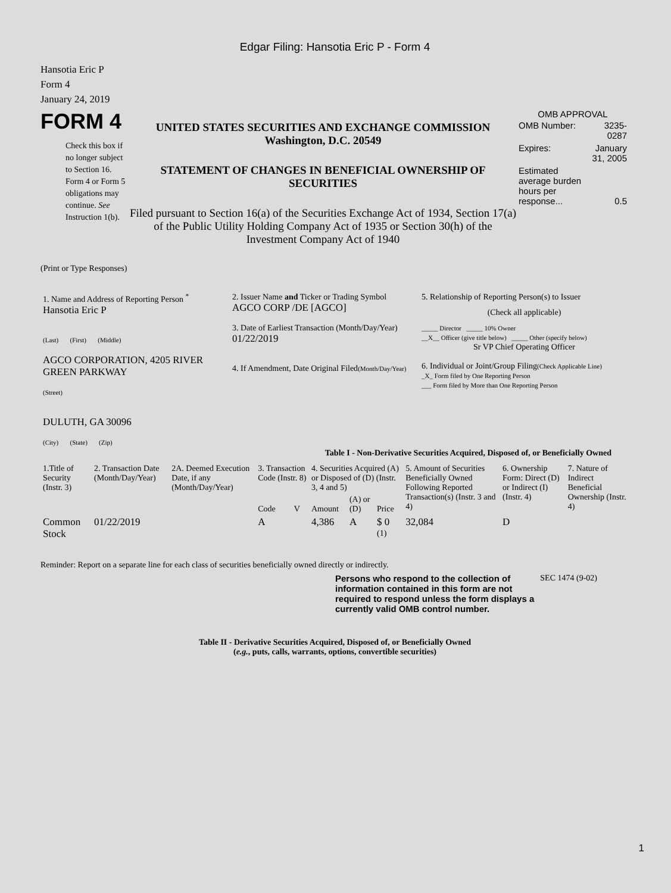Edgar Filing: Hansotia Eric P - Form 4
Hansotia Eric P
Form 4
January 24, 2019
FORM 4
Check this box if no longer subject to Section 16. Form 4 or Form 5 obligations may continue. See Instruction 1(b).
UNITED STATES SECURITIES AND EXCHANGE COMMISSION
Washington, D.C. 20549
STATEMENT OF CHANGES IN BENEFICIAL OWNERSHIP OF SECURITIES
Filed pursuant to Section 16(a) of the Securities Exchange Act of 1934, Section 17(a) of the Public Utility Holding Company Act of 1935 or Section 30(h) of the Investment Company Act of 1940
OMB APPROVAL
| OMB Number: | 3235-0287 |
| Expires: | January 31, 2005 |
| Estimated average burden hours per response... | 0.5 |
(Print or Type Responses)
| 1. Name and Address of Reporting Person <sup>*</sup> Hansotia Eric P (Last) (First) (Middle) AGCO CORPORATION, 4205 RIVER GREEN PARKWAY (Street) DULUTH, GA 30096 (City) (State) (Zip) | 2. Issuer Name and Ticker or Trading Symbol AGCO CORP /DE [AGCO] 3. Date of Earliest Transaction (Month/Day/Year) 01/22/2019 4. If Amendment, Date Original Filed (Month/Day/Year) | 5. Relationship of Reporting Person(s) to Issuer (Check all applicable) _____ Director _____ 10% Owner __X__ Officer (give title below) _____ Other (specify below) Sr VP Chief Operating Officer 6. Individual or Joint/Group Filing (Check Applicable Line) _X_ Form filed by One Reporting Person ___ Form filed by More than One Reporting Person |
Table I - Non-Derivative Securities Acquired, Disposed of, or Beneficially Owned
| 1.Title of Security (Instr. 3) | 2. Transaction Date (Month/Day/Year) | 2A. Deemed Execution Date, if any (Month/Day/Year) | 3. Transaction Code (Instr. 8) | | 4. Securities Acquired (A) or Disposed of (D) (Instr. 3, 4 and 5) | | | 5. Amount of Securities Beneficially Owned Following Reported Transaction(s) (Instr. 3 and 4) | 6. Ownership Form: Direct (D) or Indirect (I) (Instr. 4) | 7. Nature of Indirect Beneficial Ownership (Instr. 4) |
| --- | --- | --- | --- | --- | --- | --- | --- | --- | --- | --- |
| | | | Code | V | Amount | (A) or (D) | Price | | | |
| Common Stock | 01/22/2019 | | A | | 4,386 | A | $ 0 <sup>(1)</sup> | 32,084 | D | |
Reminder: Report on a separate line for each class of securities beneficially owned directly or indirectly.
Persons who respond to the collection of information contained in this form are not required to respond unless the form displays a currently valid OMB control number.
SEC 1474 (9-02)
Table II - Derivative Securities Acquired, Disposed of, or Beneficially Owned
(e.g., puts, calls, warrants, options, convertible securities)
1